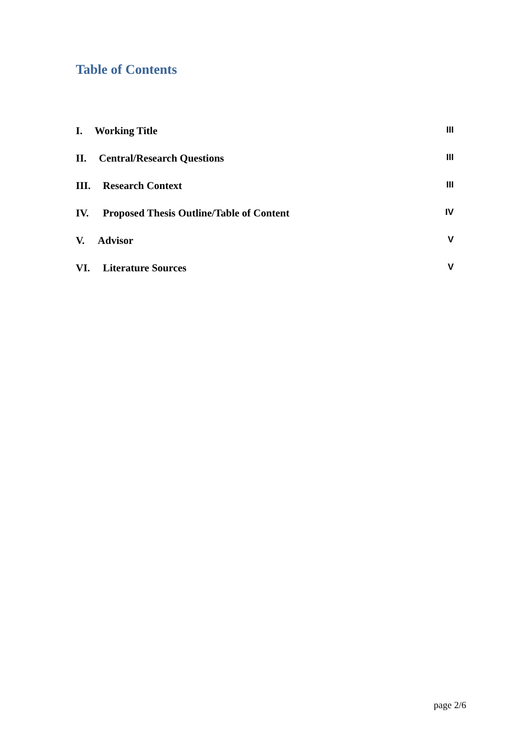Table of Contents
I. Working Title III
II. Central/Research Questions III
III. Research Context III
IV. Proposed Thesis Outline/Table of Content IV
V. Advisor V
VI. Literature Sources V
page 2/6